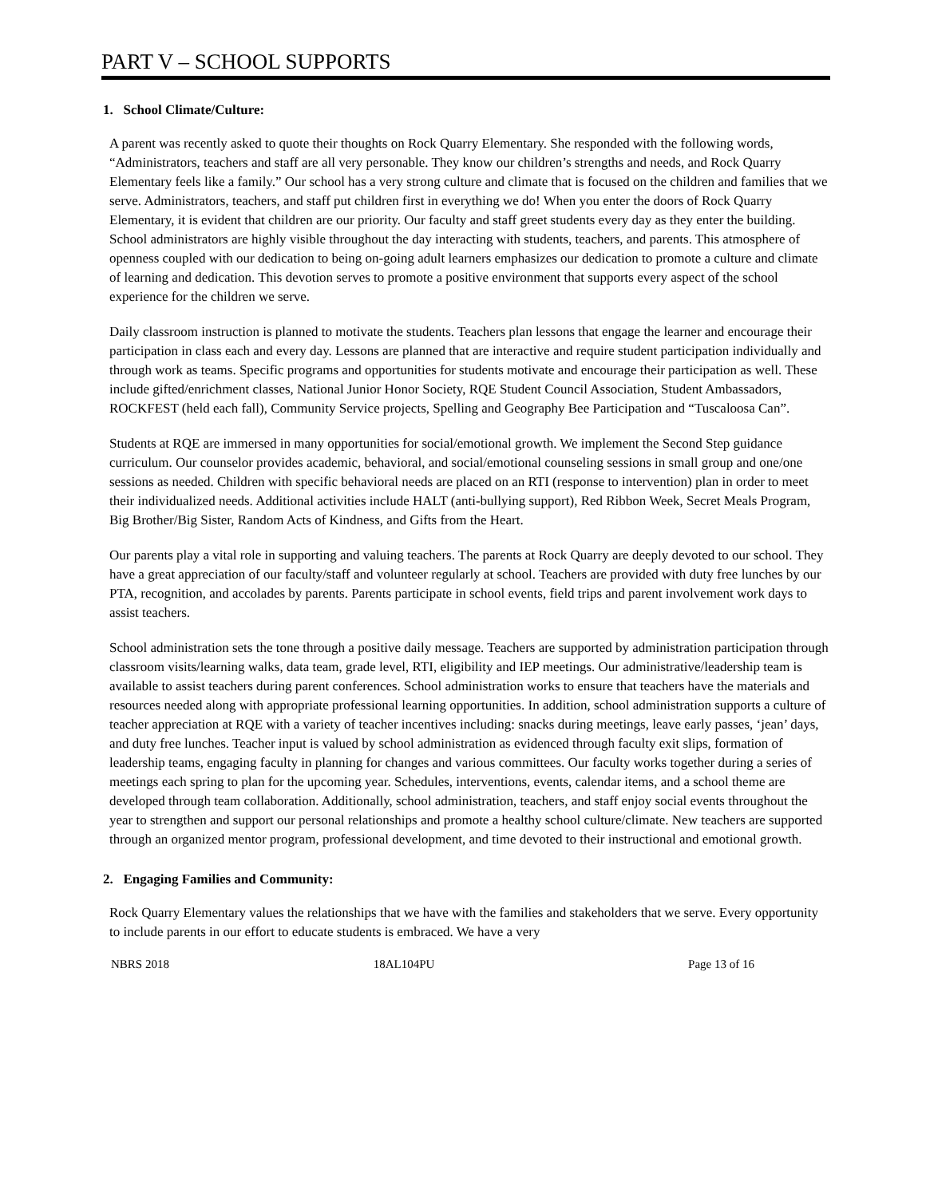PART V – SCHOOL SUPPORTS
1. School Climate/Culture:
A parent was recently asked to quote their thoughts on Rock Quarry Elementary. She responded with the following words, “Administrators, teachers and staff are all very personable. They know our children’s strengths and needs, and Rock Quarry Elementary feels like a family.” Our school has a very strong culture and climate that is focused on the children and families that we serve. Administrators, teachers, and staff put children first in everything we do! When you enter the doors of Rock Quarry Elementary, it is evident that children are our priority. Our faculty and staff greet students every day as they enter the building. School administrators are highly visible throughout the day interacting with students, teachers, and parents. This atmosphere of openness coupled with our dedication to being on-going adult learners emphasizes our dedication to promote a culture and climate of learning and dedication. This devotion serves to promote a positive environment that supports every aspect of the school experience for the children we serve.
Daily classroom instruction is planned to motivate the students. Teachers plan lessons that engage the learner and encourage their participation in class each and every day. Lessons are planned that are interactive and require student participation individually and through work as teams. Specific programs and opportunities for students motivate and encourage their participation as well. These include gifted/enrichment classes, National Junior Honor Society, RQE Student Council Association, Student Ambassadors, ROCKFEST (held each fall), Community Service projects, Spelling and Geography Bee Participation and “Tuscaloosa Can”.
Students at RQE are immersed in many opportunities for social/emotional growth. We implement the Second Step guidance curriculum. Our counselor provides academic, behavioral, and social/emotional counseling sessions in small group and one/one sessions as needed. Children with specific behavioral needs are placed on an RTI (response to intervention) plan in order to meet their individualized needs. Additional activities include HALT (anti-bullying support), Red Ribbon Week, Secret Meals Program, Big Brother/Big Sister, Random Acts of Kindness, and Gifts from the Heart.
Our parents play a vital role in supporting and valuing teachers. The parents at Rock Quarry are deeply devoted to our school. They have a great appreciation of our faculty/staff and volunteer regularly at school. Teachers are provided with duty free lunches by our PTA, recognition, and accolades by parents. Parents participate in school events, field trips and parent involvement work days to assist teachers.
School administration sets the tone through a positive daily message. Teachers are supported by administration participation through classroom visits/learning walks, data team, grade level, RTI, eligibility and IEP meetings. Our administrative/leadership team is available to assist teachers during parent conferences. School administration works to ensure that teachers have the materials and resources needed along with appropriate professional learning opportunities. In addition, school administration supports a culture of teacher appreciation at RQE with a variety of teacher incentives including: snacks during meetings, leave early passes, ‘jean’ days, and duty free lunches. Teacher input is valued by school administration as evidenced through faculty exit slips, formation of leadership teams, engaging faculty in planning for changes and various committees. Our faculty works together during a series of meetings each spring to plan for the upcoming year. Schedules, interventions, events, calendar items, and a school theme are developed through team collaboration. Additionally, school administration, teachers, and staff enjoy social events throughout the year to strengthen and support our personal relationships and promote a healthy school culture/climate. New teachers are supported through an organized mentor program, professional development, and time devoted to their instructional and emotional growth.
2. Engaging Families and Community:
Rock Quarry Elementary values the relationships that we have with the families and stakeholders that we serve. Every opportunity to include parents in our effort to educate students is embraced. We have a very
NBRS 2018 18AL104PU Page 13 of 16